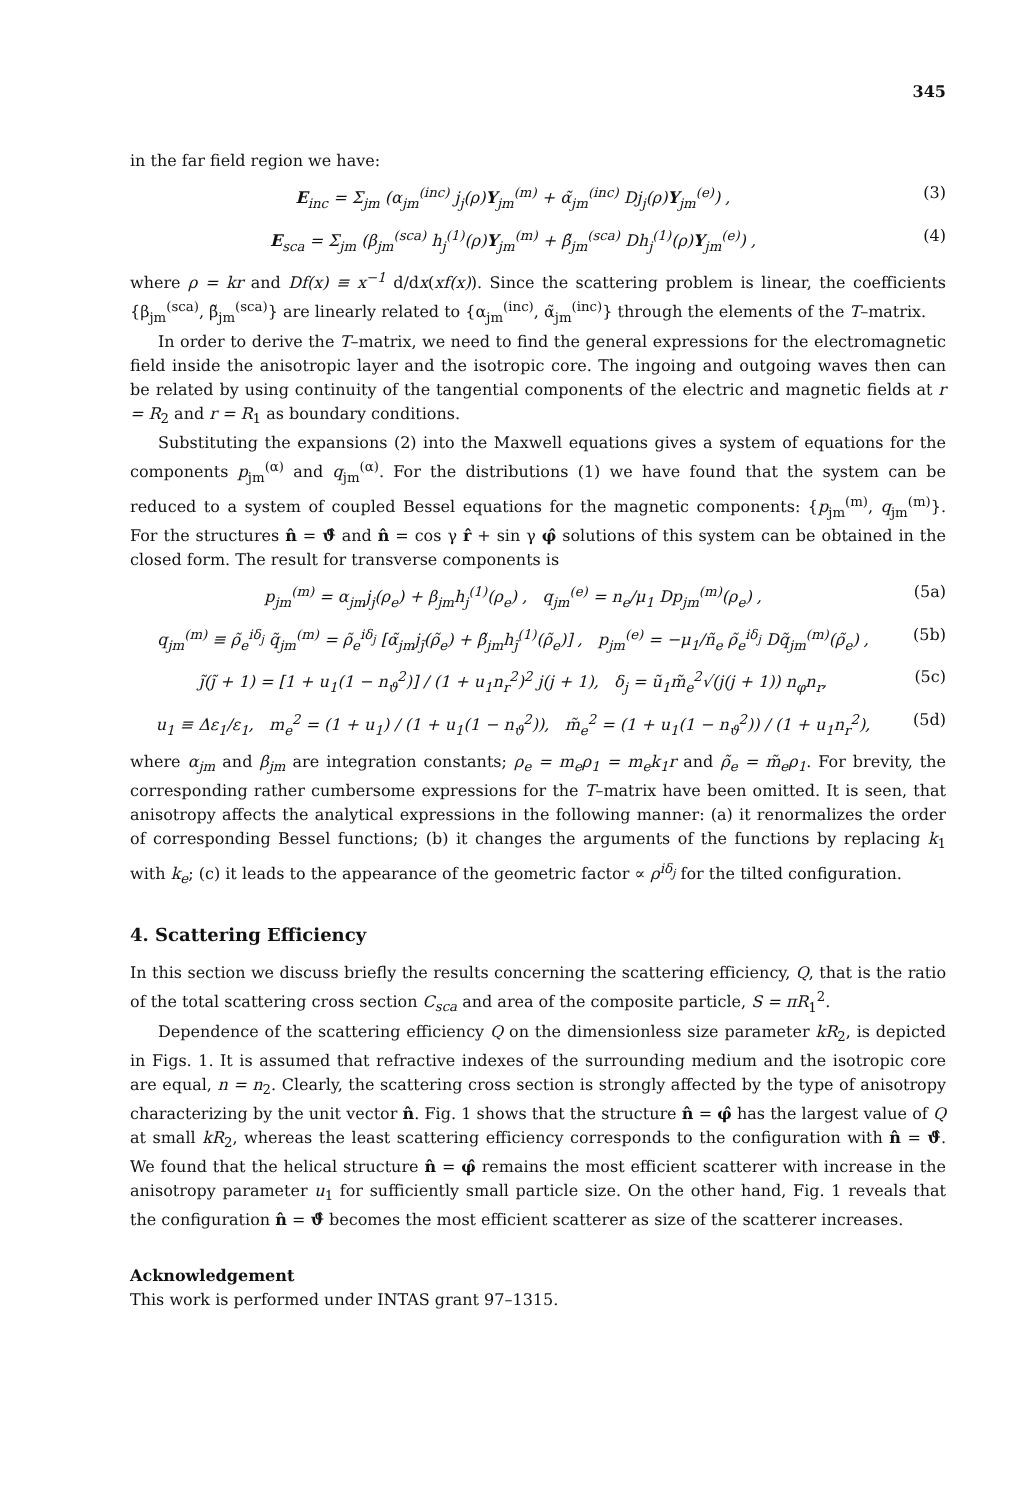345
in the far field region we have:
E<sub>inc</sub> = Σ<sub>jm</sub> (α<sub>jm</sub><sup>(inc)</sup> j<sub>j</sub>(ρ)Y<sub>jm</sub><sup>(m)</sup> + α̃<sub>jm</sub><sup>(inc)</sup> Dj<sub>j</sub>(ρ)Y<sub>jm</sub><sup>(e)</sup>) , (3)
E<sub>sca</sub> = Σ<sub>jm</sub> (β<sub>jm</sub><sup>(sca)</sup> h<sub>j</sub><sup>(1)</sup>(ρ)Y<sub>jm</sub><sup>(m)</sup> + β̃<sub>jm</sub><sup>(sca)</sup> Dh<sub>j</sub><sup>(1)</sup>(ρ)Y<sub>jm</sub><sup>(e)</sup>) , (4)
where ρ = kr and Df(x) ≡ x<sup>−1</sup> d/dx(xf(x)). Since the scattering problem is linear, the coefficients {β<sub>jm</sub><sup>(sca)</sup>, β̃<sub>jm</sub><sup>(sca)</sup>} are linearly related to {α<sub>jm</sub><sup>(inc)</sup>, α̃<sub>jm</sub><sup>(inc)</sup>} through the elements of the T–matrix.
In order to derive the T–matrix, we need to find the general expressions for the electromagnetic field inside the anisotropic layer and the isotropic core. The ingoing and outgoing waves then can be related by using continuity of the tangential components of the electric and magnetic fields at r = R<sub>2</sub> and r = R<sub>1</sub> as boundary conditions.
Substituting the expansions (2) into the Maxwell equations gives a system of equations for the components p<sub>jm</sub><sup>(α)</sup> and q<sub>jm</sub><sup>(α)</sup>. For the distributions (1) we have found that the system can be reduced to a system of coupled Bessel equations for the magnetic components: {p<sub>jm</sub><sup>(m)</sup>, q<sub>jm</sub><sup>(m)</sup>}. For the structures n̂ = ϑ̂ and n̂ = cos γ r̂ + sin γ φ̂ solutions of this system can be obtained in the closed form. The result for transverse components is
p<sub>jm</sub><sup>(m)</sup> = α<sub>jm</sub>j<sub>j</sub>(ρ<sub>e</sub>) + β<sub>jm</sub>h<sub>j</sub><sup>(1)</sup>(ρ<sub>e</sub>) , q<sub>jm</sub><sup>(e)</sup> = n<sub>e</sub>/μ<sub>1</sub> Dp<sub>jm</sub><sup>(m)</sup>(ρ<sub>e</sub>) , (5a)
q<sub>jm</sub><sup>(m)</sup> ≡ ρ̃<sub>e</sub><sup>iδ<sub>j</sub></sup> q̃<sub>jm</sub><sup>(m)</sup> = ρ̃<sub>e</sub><sup>iδ<sub>j</sub></sup> [α̃<sub>jm</sub>j<sub>j̃</sub>(ρ̃<sub>e</sub>) + β̃<sub>jm</sub>h<sub>j̃</sub><sup>(1)</sup>(ρ̃<sub>e</sub>)] , p<sub>jm</sub><sup>(e)</sup> = −μ<sub>1</sub>/ñ<sub>e</sub> ρ̃<sub>e</sub><sup>iδ<sub>j</sub></sup> Dq̃<sub>jm</sub><sup>(m)</sup>(ρ̃<sub>e</sub>) , (5b)
j̃(j̃ + 1) = [1 + u<sub>1</sub>(1 − n<sub>ϑ</sub><sup>2</sup>)] / (1 + u<sub>1</sub>n<sub>r</sub><sup>2</sup>)<sup>2</sup> j(j + 1), δ<sub>j</sub> = ũ<sub>1</sub>m̃<sub>e</sub><sup>2</sup>√(j(j + 1)) n<sub>φ</sub>n<sub>r</sub>, (5c)
u<sub>1</sub> ≡ Δε<sub>1</sub>/ε<sub>1</sub>, m<sub>e</sub><sup>2</sup> = (1 + u<sub>1</sub>) / (1 + u<sub>1</sub>(1 − n<sub>ϑ</sub><sup>2</sup>)), m̃<sub>e</sub><sup>2</sup> = (1 + u<sub>1</sub>(1 − n<sub>ϑ</sub><sup>2</sup>)) / (1 + u<sub>1</sub>n<sub>r</sub><sup>2</sup>), (5d)
where α<sub>jm</sub> and β<sub>jm</sub> are integration constants; ρ<sub>e</sub> = m<sub>e</sub>ρ<sub>1</sub> = m<sub>e</sub>k<sub>1</sub>r and ρ̃<sub>e</sub> = m̃<sub>e</sub>ρ<sub>1</sub>. For brevity, the corresponding rather cumbersome expressions for the T–matrix have been omitted. It is seen, that anisotropy affects the analytical expressions in the following manner: (a) it renormalizes the order of corresponding Bessel functions; (b) it changes the arguments of the functions by replacing k<sub>1</sub> with k<sub>e</sub>; (c) it leads to the appearance of the geometric factor ∝ ρ<sup>iδ<sub>j</sub></sup> for the tilted configuration.
4. Scattering Efficiency
In this section we discuss briefly the results concerning the scattering efficiency, Q, that is the ratio of the total scattering cross section C<sub>sca</sub> and area of the composite particle, S = πR<sub>1</sub><sup>2</sup>.
Dependence of the scattering efficiency Q on the dimensionless size parameter kR<sub>2</sub>, is depicted in Figs. 1. It is assumed that refractive indexes of the surrounding medium and the isotropic core are equal, n = n<sub>2</sub>. Clearly, the scattering cross section is strongly affected by the type of anisotropy characterizing by the unit vector n̂. Fig. 1 shows that the structure n̂ = φ̂ has the largest value of Q at small kR<sub>2</sub>, whereas the least scattering efficiency corresponds to the configuration with n̂ = ϑ̂. We found that the helical structure n̂ = φ̂ remains the most efficient scatterer with increase in the anisotropy parameter u<sub>1</sub> for sufficiently small particle size. On the other hand, Fig. 1 reveals that the configuration n̂ = ϑ̂ becomes the most efficient scatterer as size of the scatterer increases.
Acknowledgement
This work is performed under INTAS grant 97–1315.